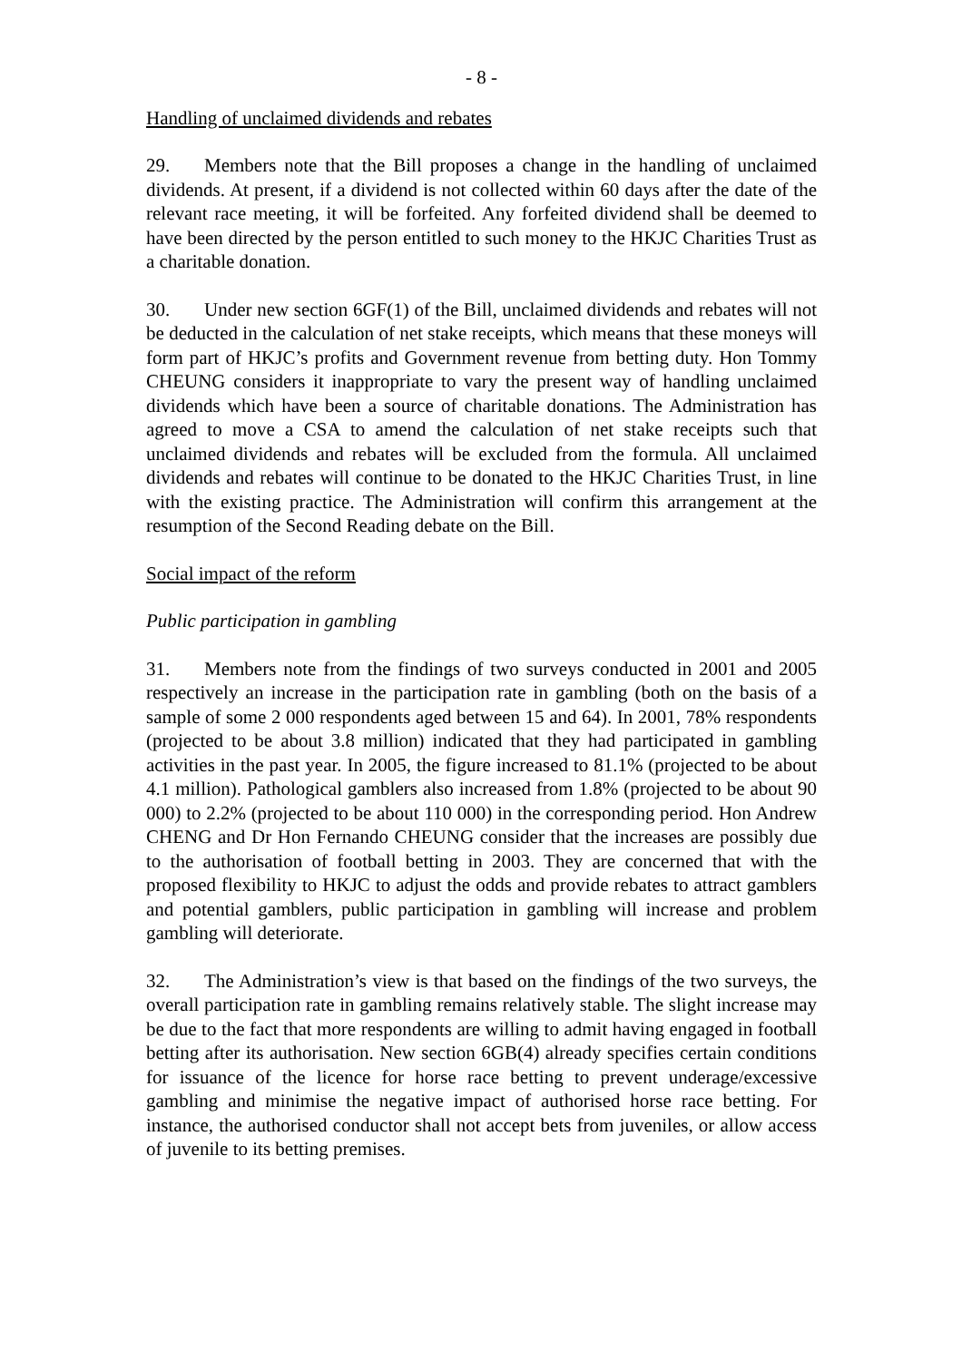- 8 -
Handling of unclaimed dividends and rebates
29. Members note that the Bill proposes a change in the handling of unclaimed dividends. At present, if a dividend is not collected within 60 days after the date of the relevant race meeting, it will be forfeited. Any forfeited dividend shall be deemed to have been directed by the person entitled to such money to the HKJC Charities Trust as a charitable donation.
30. Under new section 6GF(1) of the Bill, unclaimed dividends and rebates will not be deducted in the calculation of net stake receipts, which means that these moneys will form part of HKJC’s profits and Government revenue from betting duty. Hon Tommy CHEUNG considers it inappropriate to vary the present way of handling unclaimed dividends which have been a source of charitable donations. The Administration has agreed to move a CSA to amend the calculation of net stake receipts such that unclaimed dividends and rebates will be excluded from the formula. All unclaimed dividends and rebates will continue to be donated to the HKJC Charities Trust, in line with the existing practice. The Administration will confirm this arrangement at the resumption of the Second Reading debate on the Bill.
Social impact of the reform
Public participation in gambling
31. Members note from the findings of two surveys conducted in 2001 and 2005 respectively an increase in the participation rate in gambling (both on the basis of a sample of some 2 000 respondents aged between 15 and 64). In 2001, 78% respondents (projected to be about 3.8 million) indicated that they had participated in gambling activities in the past year. In 2005, the figure increased to 81.1% (projected to be about 4.1 million). Pathological gamblers also increased from 1.8% (projected to be about 90 000) to 2.2% (projected to be about 110 000) in the corresponding period. Hon Andrew CHENG and Dr Hon Fernando CHEUNG consider that the increases are possibly due to the authorisation of football betting in 2003. They are concerned that with the proposed flexibility to HKJC to adjust the odds and provide rebates to attract gamblers and potential gamblers, public participation in gambling will increase and problem gambling will deteriorate.
32. The Administration’s view is that based on the findings of the two surveys, the overall participation rate in gambling remains relatively stable. The slight increase may be due to the fact that more respondents are willing to admit having engaged in football betting after its authorisation. New section 6GB(4) already specifies certain conditions for issuance of the licence for horse race betting to prevent underage/excessive gambling and minimise the negative impact of authorised horse race betting. For instance, the authorised conductor shall not accept bets from juveniles, or allow access of juvenile to its betting premises.